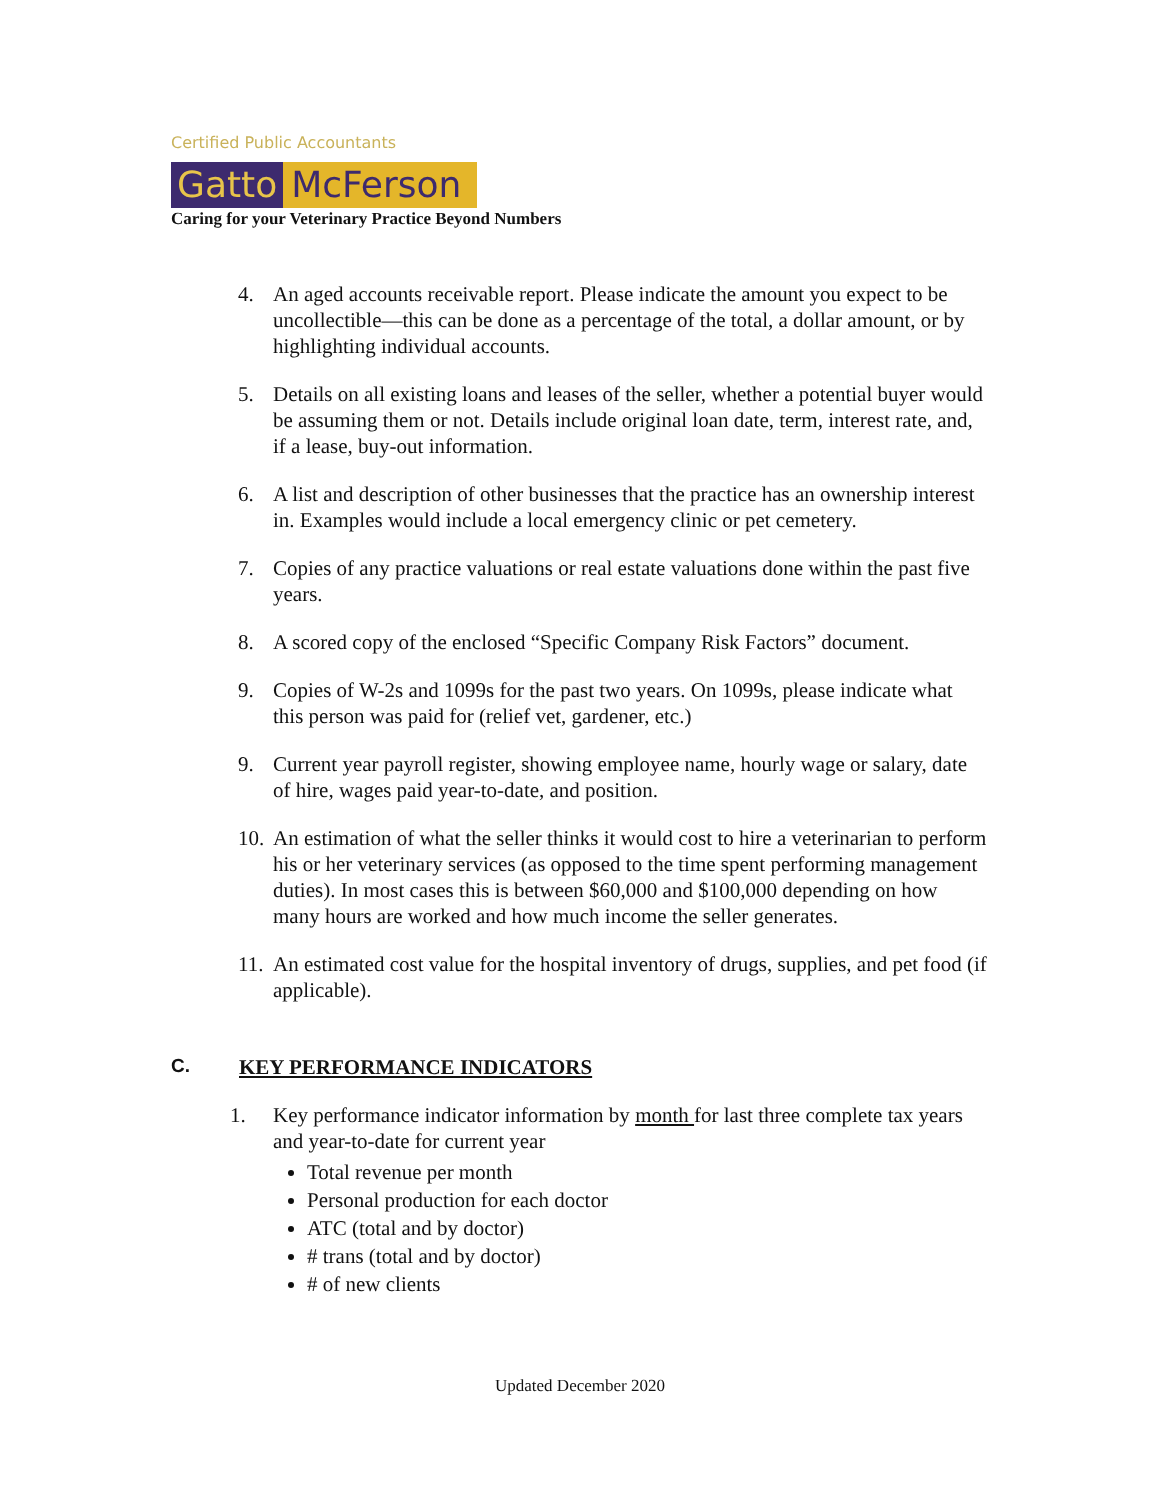Certified Public Accountants
Gatto McFerson
Caring for your Veterinary Practice Beyond Numbers
4. An aged accounts receivable report. Please indicate the amount you expect to be uncollectible—this can be done as a percentage of the total, a dollar amount, or by highlighting individual accounts.
5. Details on all existing loans and leases of the seller, whether a potential buyer would be assuming them or not. Details include original loan date, term, interest rate, and, if a lease, buy-out information.
6. A list and description of other businesses that the practice has an ownership interest in. Examples would include a local emergency clinic or pet cemetery.
7. Copies of any practice valuations or real estate valuations done within the past five years.
8. A scored copy of the enclosed “Specific Company Risk Factors” document.
9. Copies of W-2s and 1099s for the past two years. On 1099s, please indicate what this person was paid for (relief vet, gardener, etc.)
9. Current year payroll register, showing employee name, hourly wage or salary, date of hire, wages paid year-to-date, and position.
10.
An estimation of what the seller thinks it would cost to hire a veterinarian to perform his or her veterinary services (as opposed to the time spent performing management duties). In most cases this is between $60,000 and $100,000 depending on how many hours are worked and how much income the seller generates.
11.
An estimated cost value for the hospital inventory of drugs, supplies, and pet food (if applicable).
C. KEY PERFORMANCE INDICATORS
1. Key performance indicator information by month for last three complete tax years and year-to-date for current year
Total revenue per month
Personal production for each doctor
ATC (total and by doctor)
# trans (total and by doctor)
# of new clients
Updated December 2020